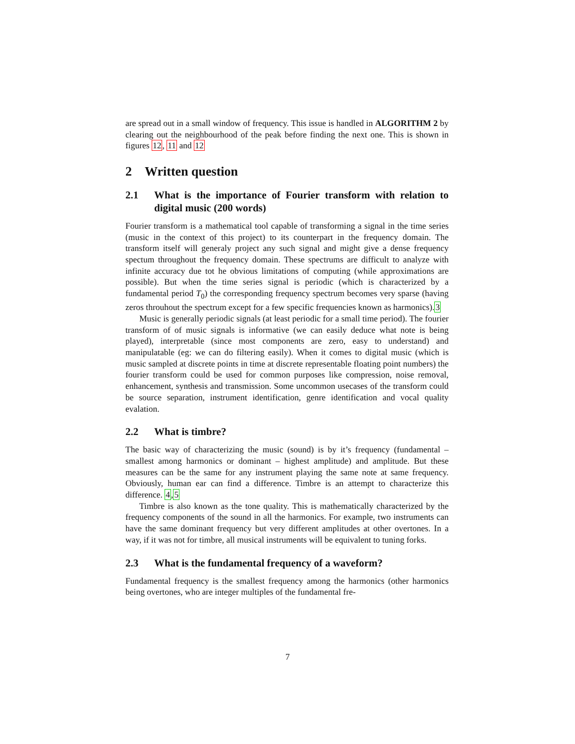are spread out in a small window of frequency. This issue is handled in ALGORITHM 2 by clearing out the neighbourhood of the peak before finding the next one. This is shown in figures 12, 11 and 12
2 Written question
2.1 What is the importance of Fourier transform with relation to digital music (200 words)
Fourier transform is a mathematical tool capable of transforming a signal in the time series (music in the context of this project) to its counterpart in the frequency domain. The transform itself will generaly project any such signal and might give a dense frequency spectum throughout the frequency domain. These spectrums are difficult to analyze with infinite accuracy due tot he obvious limitations of computing (while approximations are possible). But when the time series signal is periodic (which is characterized by a fundamental period T<sub>0</sub>) the corresponding frequency spectrum becomes very sparse (having zeros throuhout the spectrum except for a few specific frequencies known as harmonics).3
Music is generally periodic signals (at least periodic for a small time period). The fourier transform of of music signals is informative (we can easily deduce what note is being played), interpretable (since most components are zero, easy to understand) and manipulatable (eg: we can do filtering easily). When it comes to digital music (which is music sampled at discrete points in time at discrete representable floating point numbers) the fourier transform could be used for common purposes like compression, noise removal, enhancement, synthesis and transmission. Some uncommon usecases of the transform could be source separation, instrument identification, genre identification and vocal quality evalation.
2.2 What is timbre?
The basic way of characterizing the music (sound) is by it’s frequency (fundamental – smallest among harmonics or dominant – highest amplitude) and amplitude. But these measures can be the same for any instrument playing the same note at same frequency. Obviously, human ear can find a difference. Timbre is an attempt to characterize this difference. 4,5
Timbre is also known as the tone quality. This is mathematically characterized by the frequency components of the sound in all the harmonics. For example, two instruments can have the same dominant frequency but very different amplitudes at other overtones. In a way, if it was not for timbre, all musical instruments will be equivalent to tuning forks.
2.3 What is the fundamental frequency of a waveform?
Fundamental frequency is the smallest frequency among the harmonics (other harmonics being overtones, who are integer multiples of the fundamental fre-
7